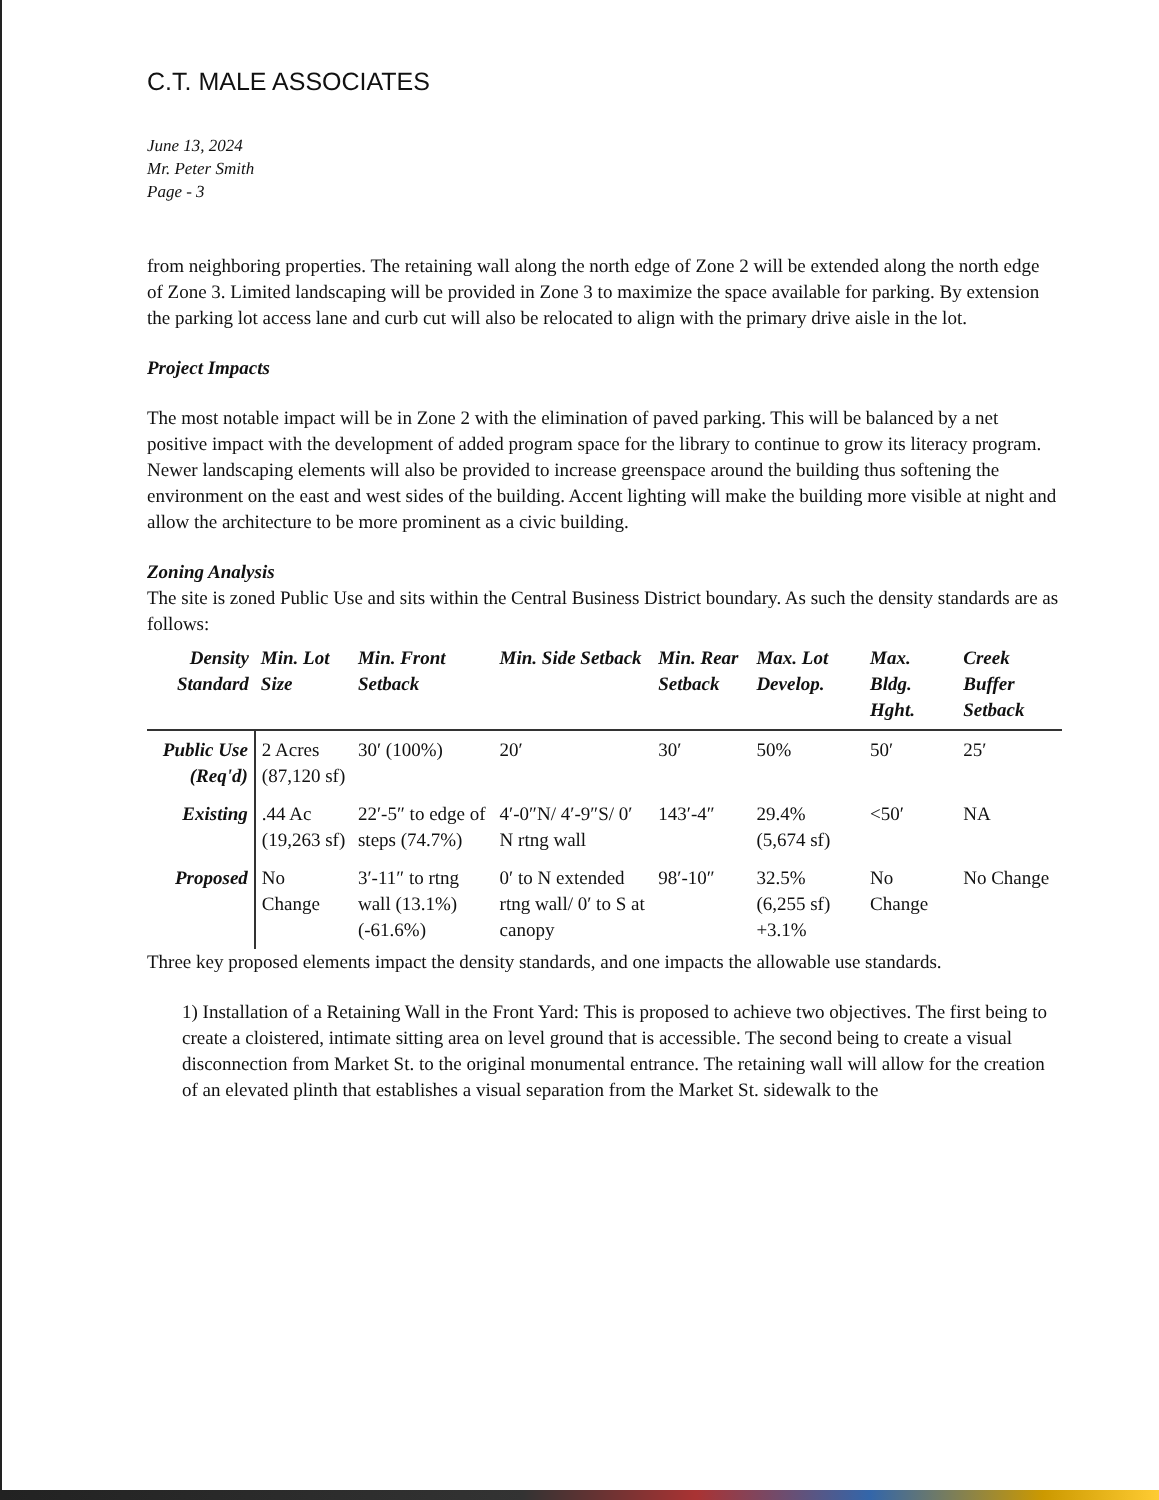C.T. MALE ASSOCIATES
June 13, 2024
Mr. Peter Smith
Page - 3
from neighboring properties. The retaining wall along the north edge of Zone 2 will be extended along the north edge of Zone 3. Limited landscaping will be provided in Zone 3 to maximize the space available for parking. By extension the parking lot access lane and curb cut will also be relocated to align with the primary drive aisle in the lot.
Project Impacts
The most notable impact will be in Zone 2 with the elimination of paved parking. This will be balanced by a net positive impact with the development of added program space for the library to continue to grow its literacy program. Newer landscaping elements will also be provided to increase greenspace around the building thus softening the environment on the east and west sides of the building. Accent lighting will make the building more visible at night and allow the architecture to be more prominent as a civic building.
Zoning Analysis
The site is zoned Public Use and sits within the Central Business District boundary. As such the density standards are as follows:
| Density Standard | Min. Lot Size | Min. Front Setback | Min. Side Setback | Min. Rear Setback | Max. Lot Develop. | Max. Bldg. Hght. | Creek Buffer Setback |
| --- | --- | --- | --- | --- | --- | --- | --- |
| Public Use (Req'd) | 2 Acres (87,120 sf) | 30′ (100%) | 20′ | 30′ | 50% | 50′ | 25′ |
| Existing | .44 Ac (19,263 sf) | 22′-5″ to edge of steps (74.7%) | 4′-0″N/ 4′-9″S/ 0′ N rtng wall | 143′-4″ | 29.4% (5,674 sf) | <50′ | NA |
| Proposed | No Change | 3′-11″ to rtng wall (13.1%) (-61.6%) | 0′ to N extended rtng wall/ 0′ to S at canopy | 98′-10″ | 32.5% (6,255 sf) +3.1% | No Change | No Change |
Three key proposed elements impact the density standards, and one impacts the allowable use standards.
1) Installation of a Retaining Wall in the Front Yard: This is proposed to achieve two objectives. The first being to create a cloistered, intimate sitting area on level ground that is accessible. The second being to create a visual disconnection from Market St. to the original monumental entrance. The retaining wall will allow for the creation of an elevated plinth that establishes a visual separation from the Market St. sidewalk to the